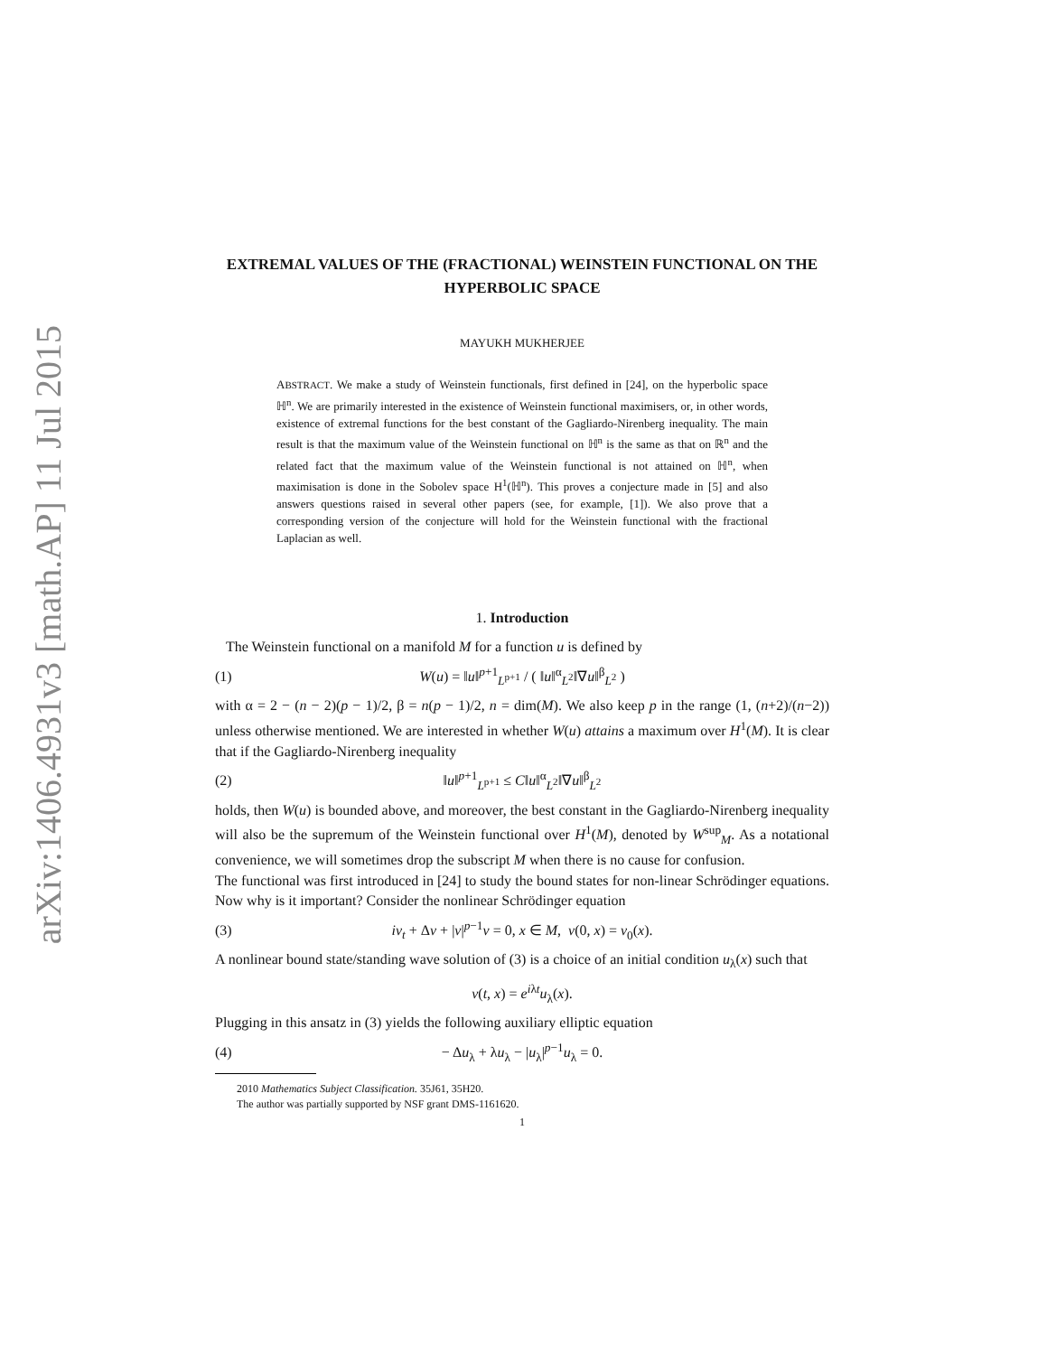arXiv:1406.4931v3 [math.AP] 11 Jul 2015
EXTREMAL VALUES OF THE (FRACTIONAL) WEINSTEIN FUNCTIONAL ON THE HYPERBOLIC SPACE
MAYUKH MUKHERJEE
ABSTRACT. We make a study of Weinstein functionals, first defined in [24], on the hyperbolic space ℍ<sup>n</sup>. We are primarily interested in the existence of Weinstein functional maximisers, or, in other words, existence of extremal functions for the best constant of the Gagliardo-Nirenberg inequality. The main result is that the maximum value of the Weinstein functional on ℍ<sup>n</sup> is the same as that on ℝ<sup>n</sup> and the related fact that the maximum value of the Weinstein functional is not attained on ℍ<sup>n</sup>, when maximisation is done in the Sobolev space H<sup>1</sup>(ℍ<sup>n</sup>). This proves a conjecture made in [5] and also answers questions raised in several other papers (see, for example, [1]). We also prove that a corresponding version of the conjecture will hold for the Weinstein functional with the fractional Laplacian as well.
1. Introduction
The Weinstein functional on a manifold M for a function u is defined by
(1) W(u) = ‖u‖<sup>p+1</sup><sub>L<sup>p+1</sup></sub> / ( ‖u‖<sup>α</sup><sub>L<sup>2</sup></sub>‖∇u‖<sup>β</sup><sub>L<sup>2</sup></sub> )
with α = 2 − (n − 2)(p − 1)/2, β = n(p − 1)/2, n = dim(M). We also keep p in the range (1, (n+2)/(n−2)) unless otherwise mentioned. We are interested in whether W(u) attains a maximum over H<sup>1</sup>(M). It is clear that if the Gagliardo-Nirenberg inequality
(2) ‖u‖<sup>p+1</sup><sub>L<sup>p+1</sup></sub> ≤ C‖u‖<sup>α</sup><sub>L<sup>2</sup></sub>‖∇u‖<sup>β</sup><sub>L<sup>2</sup></sub>
holds, then W(u) is bounded above, and moreover, the best constant in the Gagliardo-Nirenberg inequality will also be the supremum of the Weinstein functional over H<sup>1</sup>(M), denoted by W<sup>sup</sup><sub>M</sub>. As a notational convenience, we will sometimes drop the subscript M when there is no cause for confusion.
The functional was first introduced in [24] to study the bound states for non-linear Schrödinger equations. Now why is it important? Consider the nonlinear Schrödinger equation
(3) iv<sub>t</sub> + Δv + |v|<sup>p−1</sup>v = 0, x ∈ M, v(0, x) = v<sub>0</sub>(x).
A nonlinear bound state/standing wave solution of (3) is a choice of an initial condition u<sub>λ</sub>(x) such that
v(t, x) = e<sup>iλt</sup>u<sub>λ</sub>(x).
Plugging in this ansatz in (3) yields the following auxiliary elliptic equation
(4) − Δu<sub>λ</sub> + λu<sub>λ</sub> − |u<sub>λ</sub>|<sup>p−1</sup>u<sub>λ</sub> = 0.
2010 Mathematics Subject Classification. 35J61, 35H20.
The author was partially supported by NSF grant DMS-1161620.
1